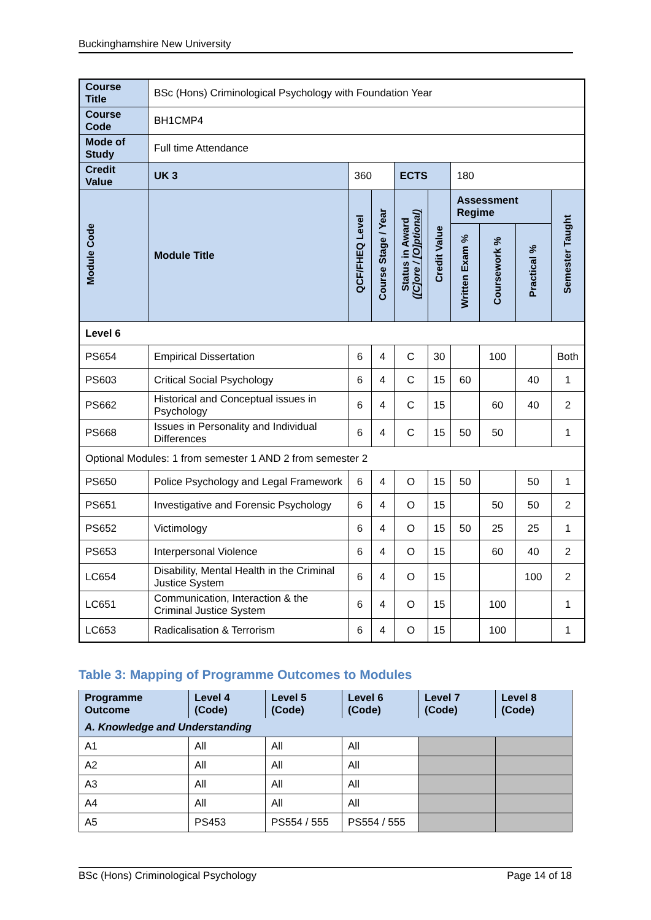Buckinghamshire New University
| Course Title | | BSc (Hons) Criminological Psychology with Foundation Year | | | | | | | | |
| Course Code | | BH1CMP4 | | | | | | | | |
| Mode of Study | | Full time Attendance | | | | | | | | |
| Credit Value | | UK 3 | 360 | | ECTS | | 180 | | | |
| Module Code | Module Title | | QCF/FHEQ Level | Course Stage / Year | Status in Award ([C]ore / [O]ptional) | Credit Value | Assessment Regime | | | Semester Taught |
| | | | | | | | Written Exam % | Coursework % | Practical % | |
| Level 6 | | | | | | | | | | |
| PS654 | Empirical Dissertation | | 6 | 4 | C | 30 | | 100 | | Both |
| PS603 | Critical Social Psychology | | 6 | 4 | C | 15 | 60 | | 40 | 1 |
| PS662 | Historical and Conceptual issues in Psychology | | 6 | 4 | C | 15 | | 60 | 40 | 2 |
| PS668 | Issues in Personality and Individual Differences | | 6 | 4 | C | 15 | 50 | 50 | | 1 |
| Optional Modules: 1 from semester 1 AND 2 from semester 2 | | | | | | | | | | |
| PS650 | Police Psychology and Legal Framework | | 6 | 4 | O | 15 | 50 | | 50 | 1 |
| PS651 | Investigative and Forensic Psychology | | 6 | 4 | O | 15 | | 50 | 50 | 2 |
| PS652 | Victimology | | 6 | 4 | O | 15 | 50 | 25 | 25 | 1 |
| PS653 | Interpersonal Violence | | 6 | 4 | O | 15 | | 60 | 40 | 2 |
| LC654 | Disability, Mental Health in the Criminal Justice System | | 6 | 4 | O | 15 | | | 100 | 2 |
| LC651 | Communication, Interaction & the Criminal Justice System | | 6 | 4 | O | 15 | | 100 | | 1 |
| LC653 | Radicalisation & Terrorism | | 6 | 4 | O | 15 | | 100 | | 1 |
Table 3: Mapping of Programme Outcomes to Modules
| Programme Outcome | Level 4 (Code) | Level 5 (Code) | Level 6 (Code) | Level 7 (Code) | Level 8 (Code) |
| --- | --- | --- | --- | --- | --- |
| A. Knowledge and Understanding | | | | | |
| A1 | All | All | All | | |
| A2 | All | All | All | | |
| A3 | All | All | All | | |
| A4 | All | All | All | | |
| A5 | PS453 | PS554 / 555 | PS554 / 555 | | |
BSc (Hons) Criminological Psychology Page 14 of 18